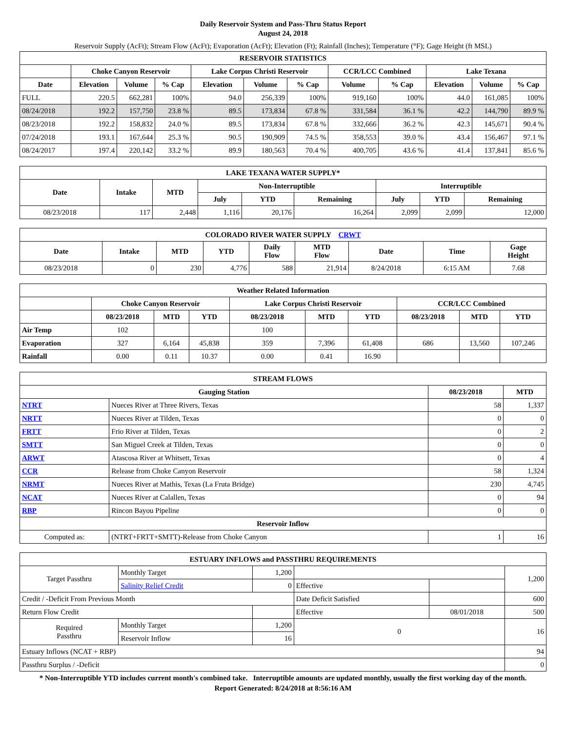Daily Reservoir System and Pass-Thru Status Report
August 24, 2018
Reservoir Supply (AcFt); Stream Flow (AcFt); Evaporation (AcFt); Elevation (Ft); Rainfall (Inches); Temperature (°F); Gage Height (ft MSL)
| RESERVOIR STATISTICS | | | | | | | | | | | |
| --- | --- | --- | --- | --- | --- | --- | --- | --- | --- | --- | --- |
| | Choke Canyon Reservoir | | | Lake Corpus Christi Reservoir | | | CCR/LCC Combined | | Lake Texana | | |
| Date | Elevation | Volume | % Cap | Elevation | Volume | % Cap | Volume | % Cap | Elevation | Volume | % Cap |
| FULL | 220.5 | 662,281 | 100% | 94.0 | 256,339 | 100% | 919,160 | 100% | 44.0 | 161,085 | 100% |
| 08/24/2018 | 192.2 | 157,750 | 23.8 % | 89.5 | 173,834 | 67.8 % | 331,584 | 36.1 % | 42.2 | 144,790 | 89.9 % |
| 08/23/2018 | 192.2 | 158,832 | 24.0 % | 89.5 | 173,834 | 67.8 % | 332,666 | 36.2 % | 42.3 | 145,671 | 90.4 % |
| 07/24/2018 | 193.1 | 167,644 | 25.3 % | 90.5 | 190,909 | 74.5 % | 358,553 | 39.0 % | 43.4 | 156,467 | 97.1 % |
| 08/24/2017 | 197.4 | 220,142 | 33.2 % | 89.9 | 180,563 | 70.4 % | 400,705 | 43.6 % | 41.4 | 137,841 | 85.6 % |
| LAKE TEXANA WATER SUPPLY* | | | | | | | | |
| --- | --- | --- | --- | --- | --- | --- | --- | --- |
| Date | Intake | MTD | Non-Interruptible | | | Interruptible | | |
| | | | July | YTD | Remaining | July | YTD | Remaining |
| 08/23/2018 | 117 | 2,448 | 1,116 | 20,176 | 16,264 | 2,099 | 2,099 | 12,000 |
| COLORADO RIVER WATER SUPPLY CRWT | | | | | | | | |
| --- | --- | --- | --- | --- | --- | --- | --- | --- |
| Date | Intake | MTD | YTD | Daily Flow | MTD Flow | Date | Time | Gage Height |
| 08/23/2018 | 0 | 230 | 4,776 | 588 | 21,914 | 8/24/2018 | 6:15 AM | 7.68 |
| Weather Related Information | | | | | | | | | |
| --- | --- | --- | --- | --- | --- | --- | --- | --- | --- |
| | Choke Canyon Reservoir | | | Lake Corpus Christi Reservoir | | | CCR/LCC Combined | | |
| | 08/23/2018 | MTD | YTD | 08/23/2018 | MTD | YTD | 08/23/2018 | MTD | YTD |
| Air Temp | 102 | | | 100 | | | | | |
| Evaporation | 327 | 6,164 | 45,838 | 359 | 7,396 | 61,408 | 686 | 13,560 | 107,246 |
| Rainfall | 0.00 | 0.11 | 10.37 | 0.00 | 0.41 | 16.90 | | | |
| STREAM FLOWS | | | |
| --- | --- | --- | --- |
| Gauging Station | | 08/23/2018 | MTD |
| NTRT | Nueces River at Three Rivers, Texas | 58 | 1,337 |
| NRTT | Nueces River at Tilden, Texas | 0 | 0 |
| FRTT | Frio River at Tilden, Texas | 0 | 2 |
| SMTT | San Miguel Creek at Tilden, Texas | 0 | 0 |
| ARWT | Atascosa River at Whitsett, Texas | 0 | 4 |
| CCR | Release from Choke Canyon Reservoir | 58 | 1,324 |
| NRMT | Nueces River at Mathis, Texas (La Fruta Bridge) | 230 | 4,745 |
| NCAT | Nueces River at Calallen, Texas | 0 | 94 |
| RBP | Rincon Bayou Pipeline | 0 | 0 |
| Reservoir Inflow | | | |
| Computed as: | (NTRT+FRTT+SMTT)-Release from Choke Canyon | 1 | 16 |
| ESTUARY INFLOWS and PASSTHRU REQUIREMENTS | | | | | |
| --- | --- | --- | --- | --- | --- |
| Target Passthru | Monthly Target | 1,200 | | | 1,200 |
| | Salinity Relief Credit | 0 | Effective | | |
| Credit / -Deficit From Previous Month | | | Date Deficit Satisfied | | 600 |
| Return Flow Credit | | | Effective | 08/01/2018 | 500 |
| Required Passthru | Monthly Target | 1,200 | 0 | | 16 |
| | Reservoir Inflow | 16 | | | |
| Estuary Inflows (NCAT + RBP) | | | | | 94 |
| Passthru Surplus / -Deficit | | | | | 0 |
* Non-Interruptible YTD includes current month's combined take. Interruptible amounts are updated monthly, usually the first working day of the month.
Report Generated: 8/24/2018 at 8:56:16 AM